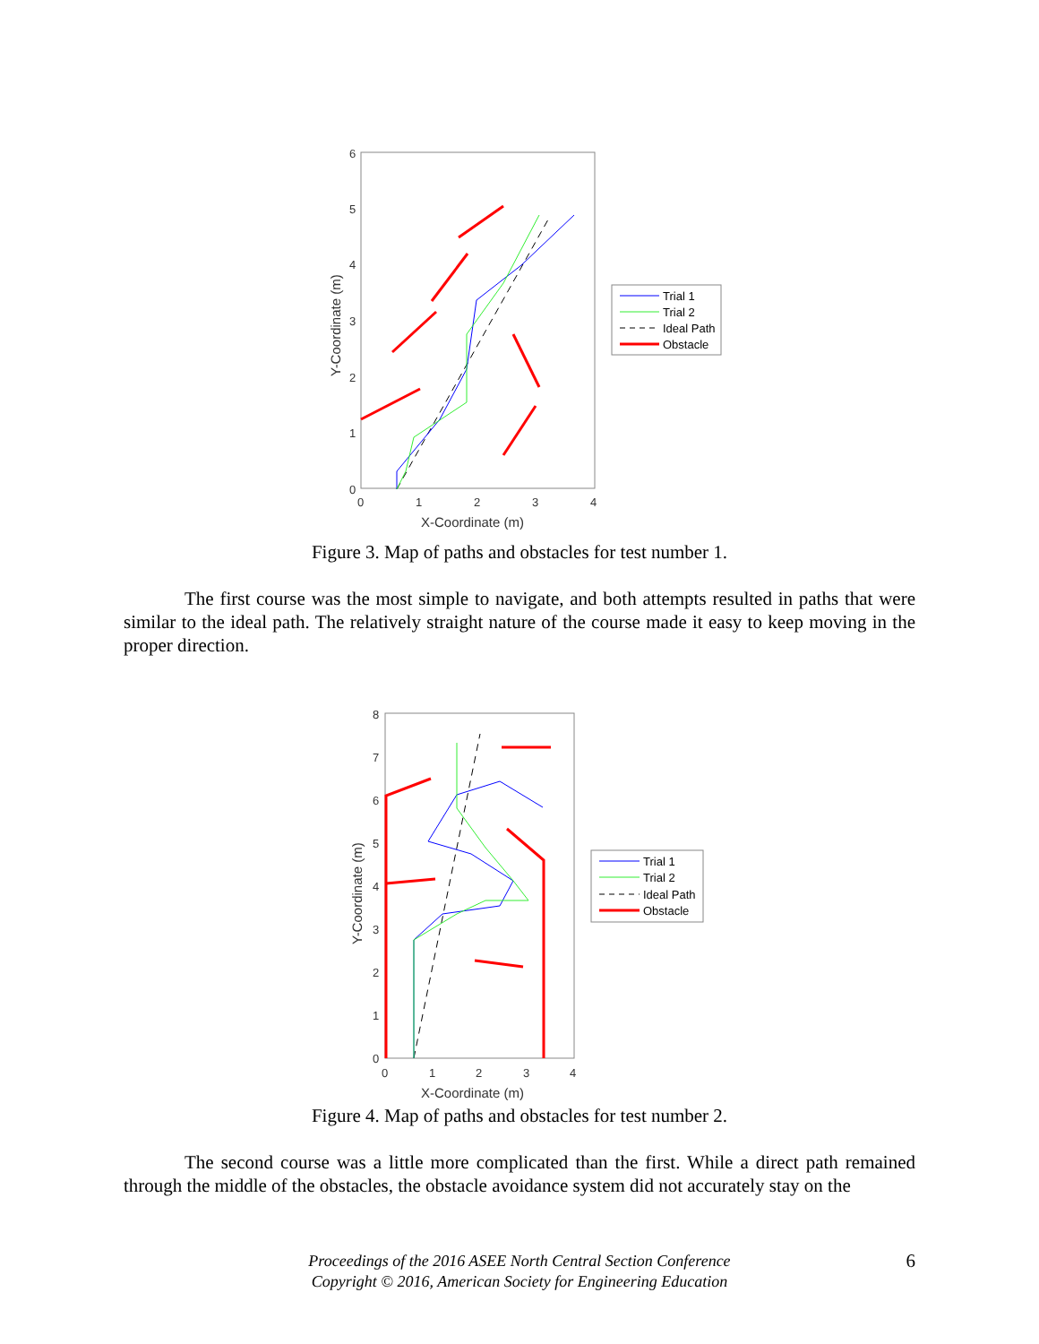6
5
4
3
2
1
0
0
1
2
3
4
X-Coordinate (m)
Y-Coordinate (m)
Trial 1
Trial 2
Ideal Path
Obstacle
Figure 3. Map of paths and obstacles for test number 1.
The first course was the most simple to navigate, and both attempts resulted in paths that were similar to the ideal path. The relatively straight nature of the course made it easy to keep moving in the proper direction.
8
7
6
5
4
3
2
1
0
0
1
2
3
4
X-Coordinate (m)
Y-Coordinate (m)
Trial 1
Trial 2
Ideal Path
Obstacle
Figure 4. Map of paths and obstacles for test number 2.
The second course was a little more complicated than the first. While a direct path remained through the middle of the obstacles, the obstacle avoidance system did not accurately stay on the
Proceedings of the 2016 ASEE North Central Section Conference
Copyright © 2016, American Society for Engineering Education
6